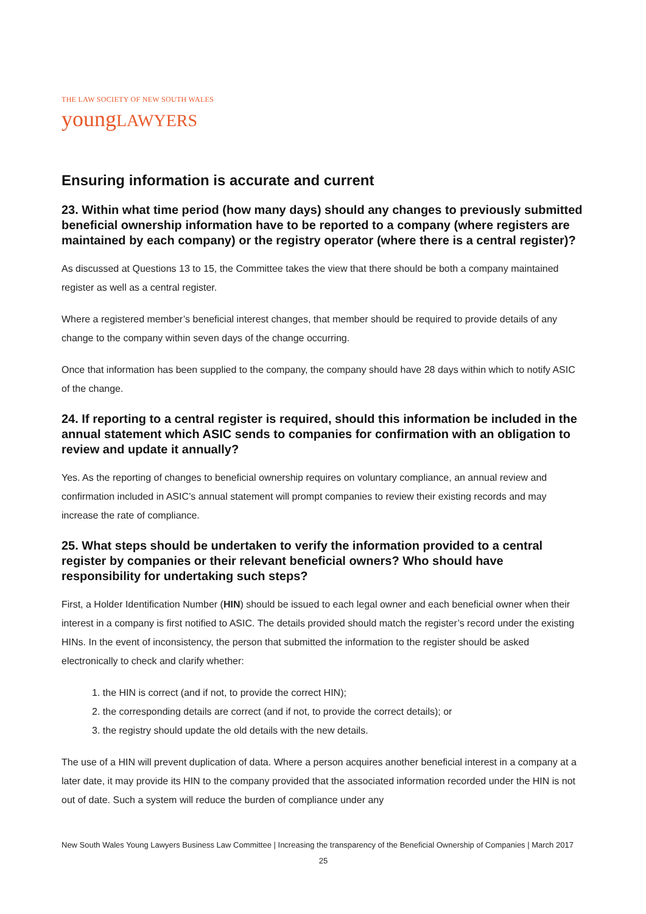THE LAW SOCIETY OF NEW SOUTH WALES
youngLAWYERS
Ensuring information is accurate and current
23. Within what time period (how many days) should any changes to previously submitted beneficial ownership information have to be reported to a company (where registers are maintained by each company) or the registry operator (where there is a central register)?
As discussed at Questions 13 to 15, the Committee takes the view that there should be both a company maintained register as well as a central register.
Where a registered member’s beneficial interest changes, that member should be required to provide details of any change to the company within seven days of the change occurring.
Once that information has been supplied to the company, the company should have 28 days within which to notify ASIC of the change.
24. If reporting to a central register is required, should this information be included in the annual statement which ASIC sends to companies for confirmation with an obligation to review and update it annually?
Yes. As the reporting of changes to beneficial ownership requires on voluntary compliance, an annual review and confirmation included in ASIC’s annual statement will prompt companies to review their existing records and may increase the rate of compliance.
25. What steps should be undertaken to verify the information provided to a central register by companies or their relevant beneficial owners? Who should have responsibility for undertaking such steps?
First, a Holder Identification Number (HIN) should be issued to each legal owner and each beneficial owner when their interest in a company is first notified to ASIC. The details provided should match the register’s record under the existing HINs. In the event of inconsistency, the person that submitted the information to the register should be asked electronically to check and clarify whether:
1. the HIN is correct (and if not, to provide the correct HIN);
2. the corresponding details are correct (and if not, to provide the correct details); or
3. the registry should update the old details with the new details.
The use of a HIN will prevent duplication of data. Where a person acquires another beneficial interest in a company at a later date, it may provide its HIN to the company provided that the associated information recorded under the HIN is not out of date. Such a system will reduce the burden of compliance under any
New South Wales Young Lawyers Business Law Committee | Increasing the transparency of the Beneficial Ownership of Companies | March 2017
25